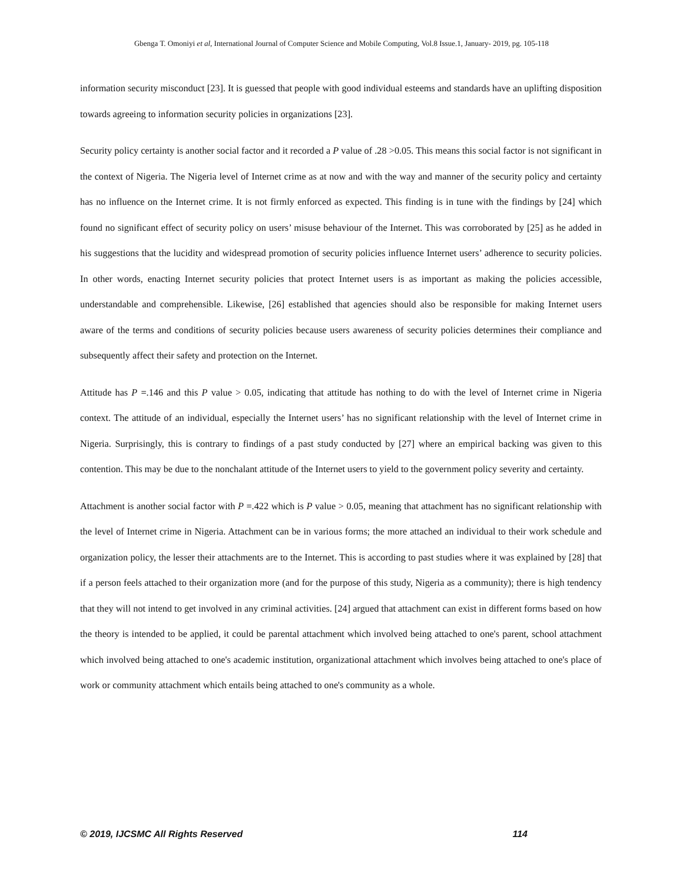Gbenga T. Omoniyi et al, International Journal of Computer Science and Mobile Computing, Vol.8 Issue.1, January- 2019, pg. 105-118
information security misconduct [23]. It is guessed that people with good individual esteems and standards have an uplifting disposition towards agreeing to information security policies in organizations [23].
Security policy certainty is another social factor and it recorded a P value of .28 >0.05. This means this social factor is not significant in the context of Nigeria. The Nigeria level of Internet crime as at now and with the way and manner of the security policy and certainty has no influence on the Internet crime. It is not firmly enforced as expected. This finding is in tune with the findings by [24] which found no significant effect of security policy on users’ misuse behaviour of the Internet. This was corroborated by [25] as he added in his suggestions that the lucidity and widespread promotion of security policies influence Internet users’ adherence to security policies. In other words, enacting Internet security policies that protect Internet users is as important as making the policies accessible, understandable and comprehensible. Likewise, [26] established that agencies should also be responsible for making Internet users aware of the terms and conditions of security policies because users awareness of security policies determines their compliance and subsequently affect their safety and protection on the Internet.
Attitude has P =.146 and this P value > 0.05, indicating that attitude has nothing to do with the level of Internet crime in Nigeria context. The attitude of an individual, especially the Internet users’ has no significant relationship with the level of Internet crime in Nigeria. Surprisingly, this is contrary to findings of a past study conducted by [27] where an empirical backing was given to this contention. This may be due to the nonchalant attitude of the Internet users to yield to the government policy severity and certainty.
Attachment is another social factor with P =.422 which is P value > 0.05, meaning that attachment has no significant relationship with the level of Internet crime in Nigeria. Attachment can be in various forms; the more attached an individual to their work schedule and organization policy, the lesser their attachments are to the Internet. This is according to past studies where it was explained by [28] that if a person feels attached to their organization more (and for the purpose of this study, Nigeria as a community); there is high tendency that they will not intend to get involved in any criminal activities. [24] argued that attachment can exist in different forms based on how the theory is intended to be applied, it could be parental attachment which involved being attached to one's parent, school attachment which involved being attached to one's academic institution, organizational attachment which involves being attached to one's place of work or community attachment which entails being attached to one's community as a whole.
© 2019, IJCSMC All Rights Reserved 114